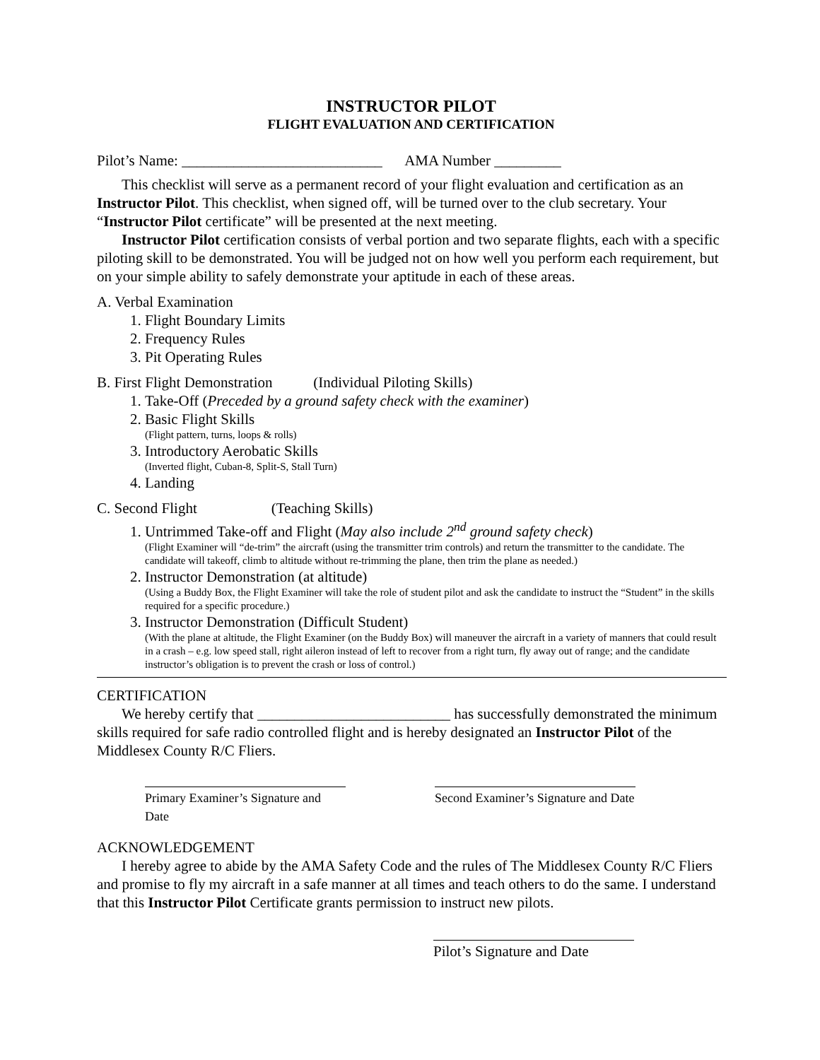INSTRUCTOR PILOT
FLIGHT EVALUATION AND CERTIFICATION
Pilot’s Name: ___________________________ AMA Number _________
This checklist will serve as a permanent record of your flight evaluation and certification as an Instructor Pilot. This checklist, when signed off, will be turned over to the club secretary. Your “Instructor Pilot certificate” will be presented at the next meeting.
Instructor Pilot certification consists of verbal portion and two separate flights, each with a specific piloting skill to be demonstrated. You will be judged not on how well you perform each requirement, but on your simple ability to safely demonstrate your aptitude in each of these areas.
A. Verbal Examination
1. Flight Boundary Limits
2. Frequency Rules
3. Pit Operating Rules
B. First Flight Demonstration (Individual Piloting Skills)
1. Take-Off (Preceded by a ground safety check with the examiner)
2. Basic Flight Skills
(Flight pattern, turns, loops & rolls)
3. Introductory Aerobatic Skills
(Inverted flight, Cuban-8, Split-S, Stall Turn)
4. Landing
C. Second Flight (Teaching Skills)
1. Untrimmed Take-off and Flight (May also include 2<sup>nd</sup> ground safety check)
(Flight Examiner will “de-trim” the aircraft (using the transmitter trim controls) and return the transmitter to the candidate. The candidate will takeoff, climb to altitude without re-trimming the plane, then trim the plane as needed.)
2. Instructor Demonstration (at altitude)
(Using a Buddy Box, the Flight Examiner will take the role of student pilot and ask the candidate to instruct the “Student” in the skills required for a specific procedure.)
3. Instructor Demonstration (Difficult Student)
(With the plane at altitude, the Flight Examiner (on the Buddy Box) will maneuver the aircraft in a variety of manners that could result in a crash – e.g. low speed stall, right aileron instead of left to recover from a right turn, fly away out of range; and the candidate instructor’s obligation is to prevent the crash or loss of control.)
CERTIFICATION
We hereby certify that __________________________ has successfully demonstrated the minimum skills required for safe radio controlled flight and is hereby designated an Instructor Pilot of the Middlesex County R/C Fliers.
Primary Examiner’s Signature and Date Second Examiner’s Signature and Date
ACKNOWLEDGEMENT
I hereby agree to abide by the AMA Safety Code and the rules of The Middlesex County R/C Fliers and promise to fly my aircraft in a safe manner at all times and teach others to do the same. I understand that this Instructor Pilot Certificate grants permission to instruct new pilots.
Pilot’s Signature and Date